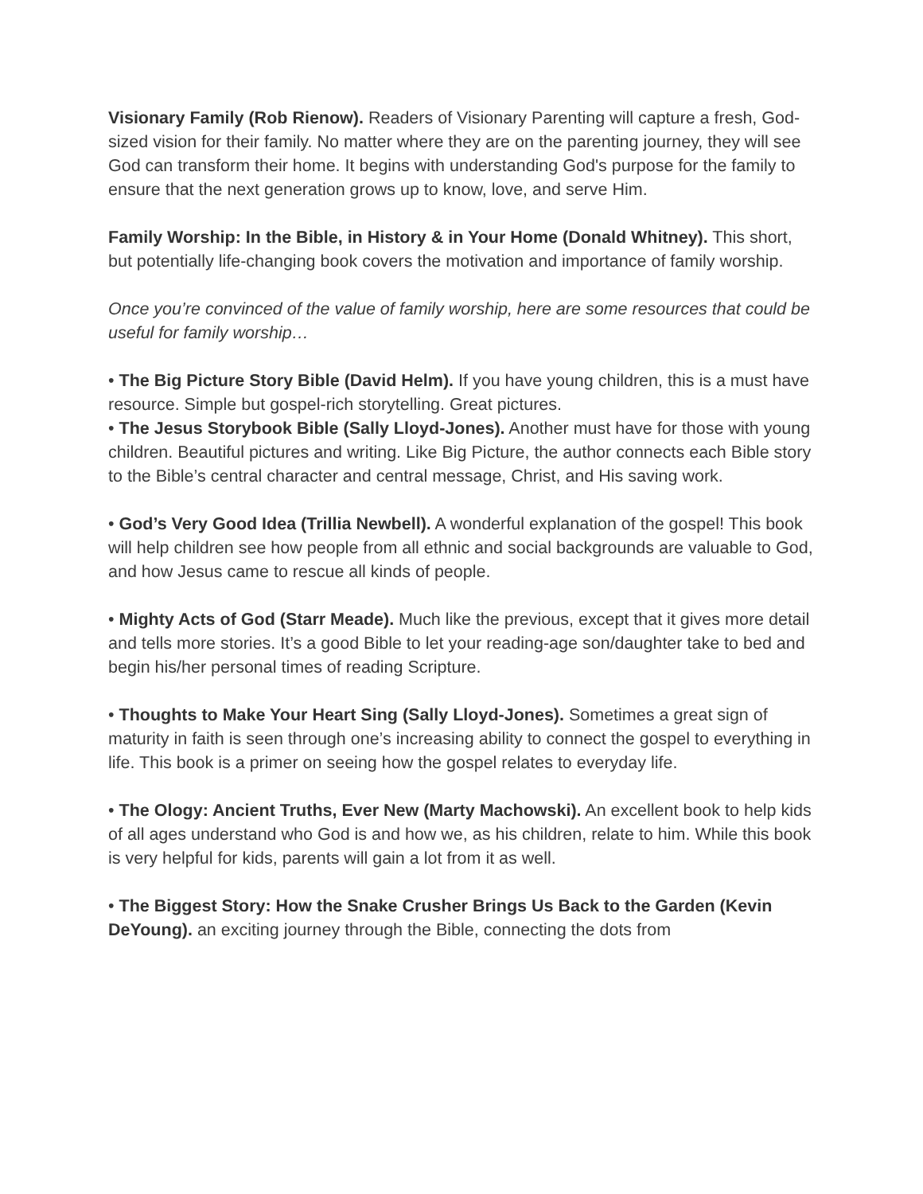Visionary Family (Rob Rienow). Readers of Visionary Parenting will capture a fresh, God-sized vision for their family. No matter where they are on the parenting journey, they will see God can transform their home. It begins with understanding God's purpose for the family to ensure that the next generation grows up to know, love, and serve Him.
Family Worship: In the Bible, in History & in Your Home (Donald Whitney). This short, but potentially life-changing book covers the motivation and importance of family worship.
Once you’re convinced of the value of family worship, here are some resources that could be useful for family worship…
• The Big Picture Story Bible (David Helm). If you have young children, this is a must have resource. Simple but gospel-rich storytelling. Great pictures.
• The Jesus Storybook Bible (Sally Lloyd-Jones). Another must have for those with young children. Beautiful pictures and writing. Like Big Picture, the author connects each Bible story to the Bible’s central character and central message, Christ, and His saving work.
• God’s Very Good Idea (Trillia Newbell). A wonderful explanation of the gospel! This book will help children see how people from all ethnic and social backgrounds are valuable to God, and how Jesus came to rescue all kinds of people.
• Mighty Acts of God (Starr Meade). Much like the previous, except that it gives more detail and tells more stories. It’s a good Bible to let your reading-age son/daughter take to bed and begin his/her personal times of reading Scripture.
• Thoughts to Make Your Heart Sing (Sally Lloyd-Jones). Sometimes a great sign of maturity in faith is seen through one’s increasing ability to connect the gospel to everything in life. This book is a primer on seeing how the gospel relates to everyday life.
• The Ology: Ancient Truths, Ever New (Marty Machowski). An excellent book to help kids of all ages understand who God is and how we, as his children, relate to him. While this book is very helpful for kids, parents will gain a lot from it as well.
• The Biggest Story: How the Snake Crusher Brings Us Back to the Garden (Kevin DeYoung). an exciting journey through the Bible, connecting the dots from